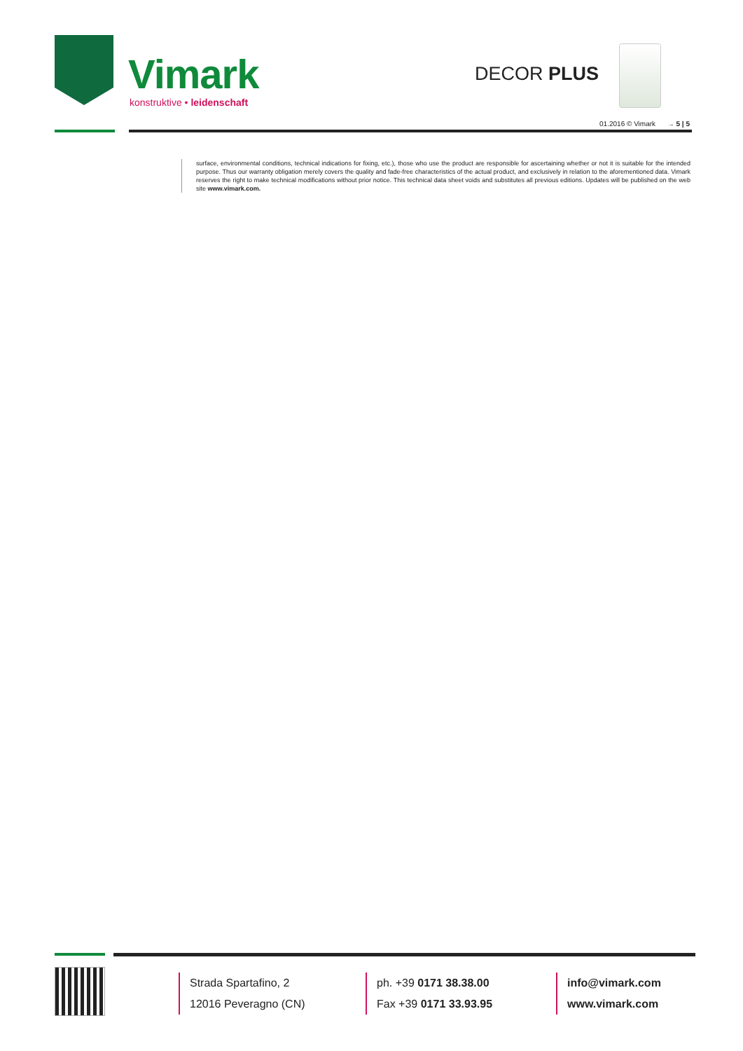Vimark
konstruktive • leidenschaft
DECOR PLUS
01.2016 © Vimark → 5 | 5
surface, environmental conditions, technical indications for fixing, etc.), those who use the product are responsible for ascertaining whether or not it is suitable for the intended purpose. Thus our warranty obligation merely covers the quality and fade-free characteristics of the actual product, and exclusively in relation to the aforementioned data. Vimark reserves the right to make technical modifications without prior notice. This technical data sheet voids and substitutes all previous editions. Updates will be published on the web site www.vimark.com.
Strada Spartafino, 2
12016 Peveragno (CN)
ph. +39 0171 38.38.00
Fax +39 0171 33.93.95
info@vimark.com
www.vimark.com